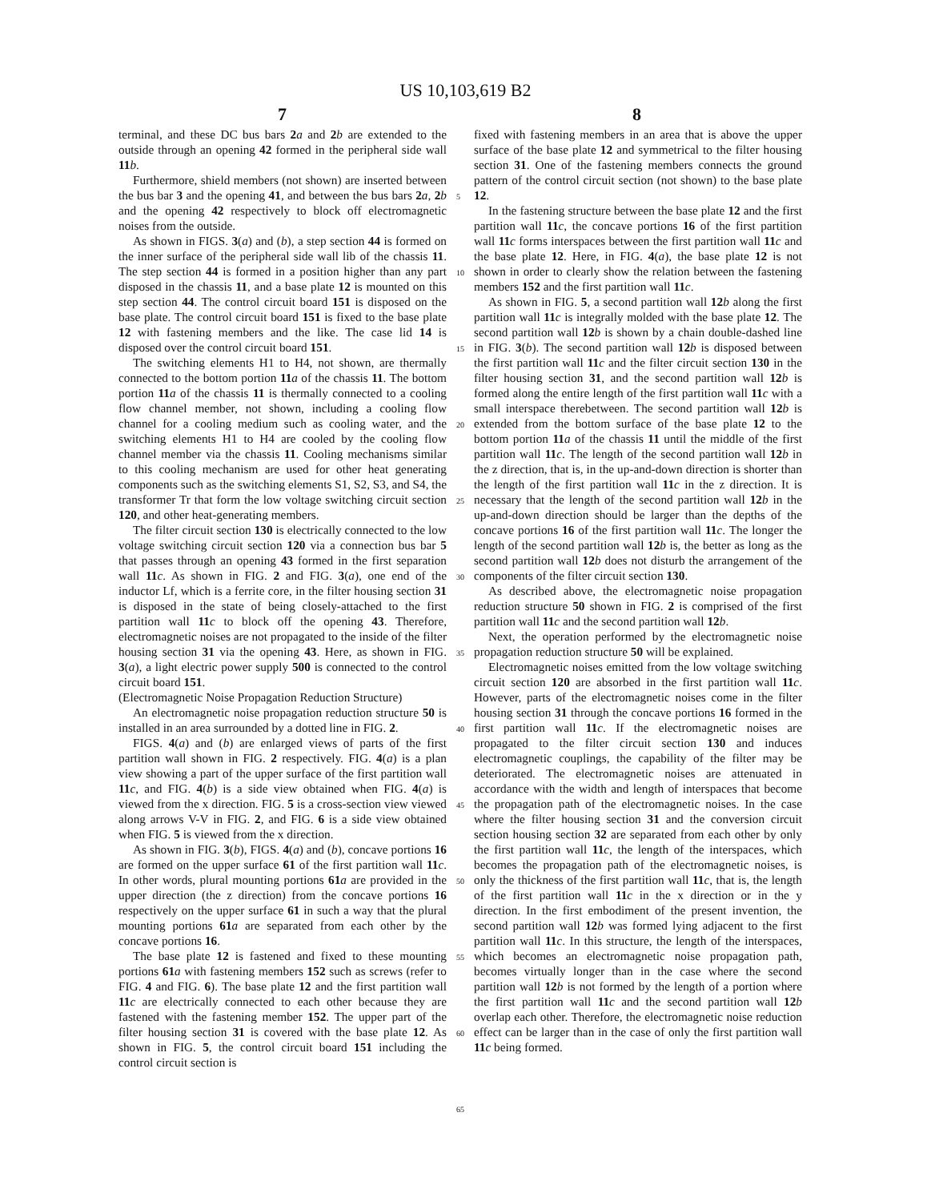US 10,103,619 B2
7 8
terminal, and these DC bus bars 2 a and 2 b are extended to the outside through an opening 42 formed in the peripheral side wall 11 b.
Furthermore, shield members (not shown) are inserted between the bus bar 3 and the opening 41, and between the bus bars 2 a, 2 b and the opening 42 respectively to block off electromagnetic noises from the outside.
As shown in FIGS. 3(a) and (b), a step section 44 is formed on the inner surface of the peripheral side wall lib of the chassis 11. The step section 44 is formed in a position higher than any part disposed in the chassis 11, and a base plate 12 is mounted on this step section 44. The control circuit board 151 is disposed on the base plate. The control circuit board 151 is fixed to the base plate 12 with fastening members and the like. The case lid 14 is disposed over the control circuit board 151.
The switching elements H1 to H4, not shown, are thermally connected to the bottom portion 11 a of the chassis 11. The bottom portion 11 a of the chassis 11 is thermally connected to a cooling flow channel member, not shown, including a cooling flow channel for a cooling medium such as cooling water, and the switching elements H1 to H4 are cooled by the cooling flow channel member via the chassis 11. Cooling mechanisms similar to this cooling mechanism are used for other heat generating components such as the switching elements S1, S2, S3, and S4, the transformer Tr that form the low voltage switching circuit section 120, and other heat-generating members.
The filter circuit section 130 is electrically connected to the low voltage switching circuit section 120 via a connection bus bar 5 that passes through an opening 43 formed in the first separation wall 11 c. As shown in FIG. 2 and FIG. 3(a), one end of the inductor Lf, which is a ferrite core, in the filter housing section 31 is disposed in the state of being closely-attached to the first partition wall 11 c to block off the opening 43. Therefore, electromagnetic noises are not propagated to the inside of the filter housing section 31 via the opening 43. Here, as shown in FIG. 3(a), a light electric power supply 500 is connected to the control circuit board 151.
(Electromagnetic Noise Propagation Reduction Structure)
An electromagnetic noise propagation reduction structure 50 is installed in an area surrounded by a dotted line in FIG. 2.
FIGS. 4(a) and (b) are enlarged views of parts of the first partition wall shown in FIG. 2 respectively. FIG. 4(a) is a plan view showing a part of the upper surface of the first partition wall 11 c, and FIG. 4(b) is a side view obtained when FIG. 4(a) is viewed from the x direction. FIG. 5 is a cross-section view viewed along arrows V-V in FIG. 2, and FIG. 6 is a side view obtained when FIG. 5 is viewed from the x direction.
As shown in FIG. 3(b), FIGS. 4(a) and (b), concave portions 16 are formed on the upper surface 61 of the first partition wall 11 c. In other words, plural mounting portions 61 a are provided in the upper direction (the z direction) from the concave portions 16 respectively on the upper surface 61 in such a way that the plural mounting portions 61 a are separated from each other by the concave portions 16.
The base plate 12 is fastened and fixed to these mounting portions 61 a with fastening members 152 such as screws (refer to FIG. 4 and FIG. 6). The base plate 12 and the first partition wall 11 c are electrically connected to each other because they are fastened with the fastening member 152. The upper part of the filter housing section 31 is covered with the base plate 12. As shown in FIG. 5, the control circuit board 151 including the control circuit section is
5
10
15
20
25
30
35
40
45
50
55
60
65
fixed with fastening members in an area that is above the upper surface of the base plate 12 and symmetrical to the filter housing section 31. One of the fastening members connects the ground pattern of the control circuit section (not shown) to the base plate 12.
In the fastening structure between the base plate 12 and the first partition wall 11 c, the concave portions 16 of the first partition wall 11 c forms interspaces between the first partition wall 11 c and the base plate 12. Here, in FIG. 4(a), the base plate 12 is not shown in order to clearly show the relation between the fastening members 152 and the first partition wall 11 c.
As shown in FIG. 5, a second partition wall 12 b along the first partition wall 11 c is integrally molded with the base plate 12. The second partition wall 12 b is shown by a chain double-dashed line in FIG. 3(b). The second partition wall 12 b is disposed between the first partition wall 11 c and the filter circuit section 130 in the filter housing section 31, and the second partition wall 12 b is formed along the entire length of the first partition wall 11 c with a small interspace therebetween. The second partition wall 12 b is extended from the bottom surface of the base plate 12 to the bottom portion 11 a of the chassis 11 until the middle of the first partition wall 11 c. The length of the second partition wall 12 b in the z direction, that is, in the up-and-down direction is shorter than the length of the first partition wall 11 c in the z direction. It is necessary that the length of the second partition wall 12 b in the up-and-down direction should be larger than the depths of the concave portions 16 of the first partition wall 11 c. The longer the length of the second partition wall 12 b is, the better as long as the second partition wall 12 b does not disturb the arrangement of the components of the filter circuit section 130.
As described above, the electromagnetic noise propagation reduction structure 50 shown in FIG. 2 is comprised of the first partition wall 11 c and the second partition wall 12 b.
Next, the operation performed by the electromagnetic noise propagation reduction structure 50 will be explained.
Electromagnetic noises emitted from the low voltage switching circuit section 120 are absorbed in the first partition wall 11 c. However, parts of the electromagnetic noises come in the filter housing section 31 through the concave portions 16 formed in the first partition wall 11 c. If the electromagnetic noises are propagated to the filter circuit section 130 and induces electromagnetic couplings, the capability of the filter may be deteriorated. The electromagnetic noises are attenuated in accordance with the width and length of interspaces that become the propagation path of the electromagnetic noises. In the case where the filter housing section 31 and the conversion circuit section housing section 32 are separated from each other by only the first partition wall 11 c, the length of the interspaces, which becomes the propagation path of the electromagnetic noises, is only the thickness of the first partition wall 11 c, that is, the length of the first partition wall 11 c in the x direction or in the y direction. In the first embodiment of the present invention, the second partition wall 12 b was formed lying adjacent to the first partition wall 11 c. In this structure, the length of the interspaces, which becomes an electromagnetic noise propagation path, becomes virtually longer than in the case where the second partition wall 12 b is not formed by the length of a portion where the first partition wall 11 c and the second partition wall 12 b overlap each other. Therefore, the electromagnetic noise reduction effect can be larger than in the case of only the first partition wall 11 c being formed.